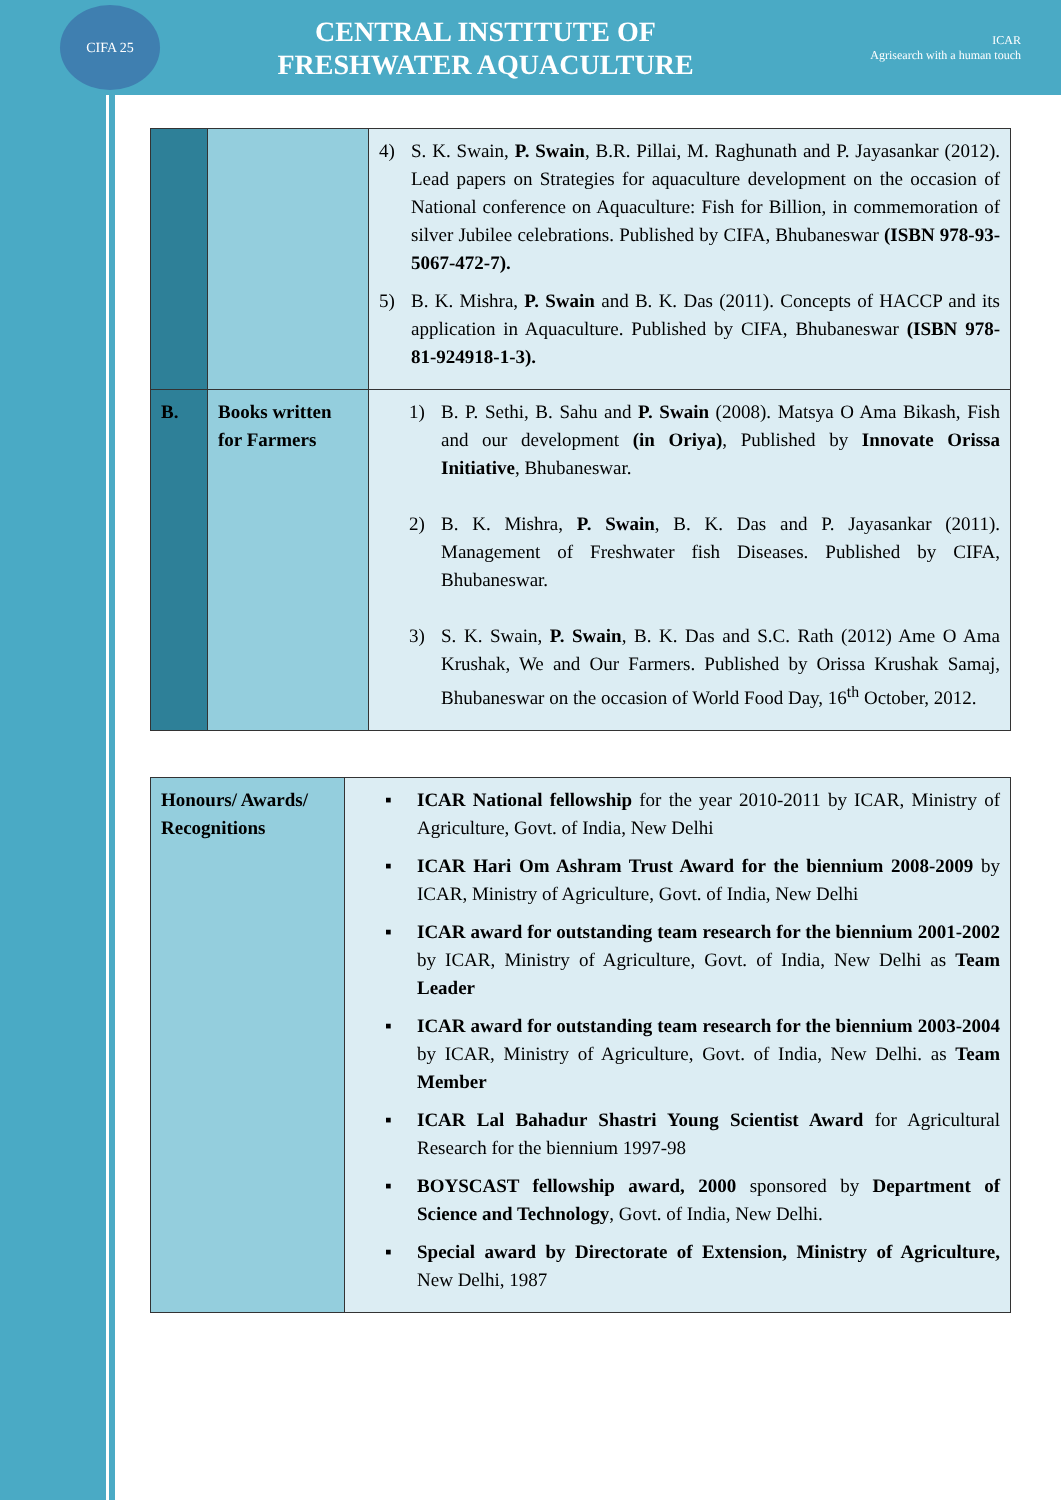CIFA 25
CENTRAL INSTITUTE OF
FRESHWATER AQUACULTURE
ICAR
Agrisearch with a human touch
| | | 4) S. K. Swain, P. Swain , B.R. Pillai, M. Raghunath and P. Jayasankar (2012). Lead papers on Strategies for aquaculture development on the occasion of National conference on Aquaculture: Fish for Billion, in commemoration of silver Jubilee celebrations. Published by CIFA, Bhubaneswar (ISBN 978-93-5067-472-7). 5) B. K. Mishra, P. Swain and B. K. Das (2011). Concepts of HACCP and its application in Aquaculture. Published by CIFA, Bhubaneswar (ISBN 978-81-924918-1-3). |
| B. | Books written for Farmers | 1) B. P. Sethi, B. Sahu and P. Swain (2008). Matsya O Ama Bikash, Fish and our development (in Oriya) , Published by Innovate Orissa Initiative , Bhubaneswar. 2) B. K. Mishra, P. Swain , B. K. Das and P. Jayasankar (2011). Management of Freshwater fish Diseases. Published by CIFA, Bhubaneswar. 3) S. K. Swain, P. Swain , B. K. Das and S.C. Rath (2012) Ame O Ama Krushak, We and Our Farmers. Published by Orissa Krushak Samaj, Bhubaneswar on the occasion of World Food Day, 16<sup>th</sup> October, 2012. |
| Honours/ Awards/ Recognitions | ▪ ICAR National fellowship for the year 2010-2011 by ICAR, Ministry of Agriculture, Govt. of India, New Delhi ▪ ICAR Hari Om Ashram Trust Award for the biennium 2008-2009 by ICAR, Ministry of Agriculture, Govt. of India, New Delhi ▪ ICAR award for outstanding team research for the biennium 2001-2002 by ICAR, Ministry of Agriculture, Govt. of India, New Delhi as Team Leader ▪ ICAR award for outstanding team research for the biennium 2003-2004 by ICAR, Ministry of Agriculture, Govt. of India, New Delhi. as Team Member ▪ ICAR Lal Bahadur Shastri Young Scientist Award for Agricultural Research for the biennium 1997-98 ▪ BOYSCAST fellowship award, 2000 sponsored by Department of Science and Technology , Govt. of India, New Delhi. ▪ Special award by Directorate of Extension, Ministry of Agriculture, New Delhi, 1987 |